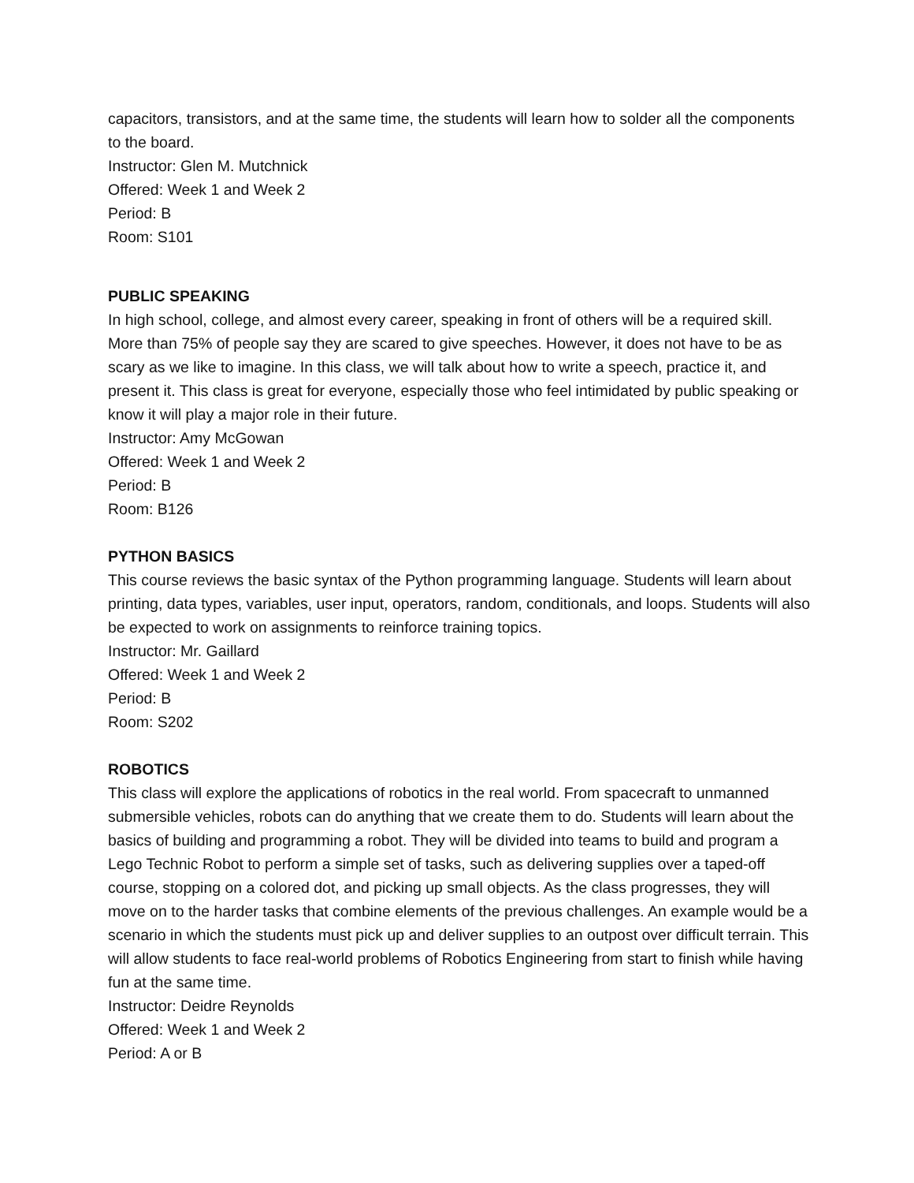capacitors, transistors, and at the same time, the students will learn how to solder all the components to the board.
Instructor: Glen M. Mutchnick
Offered: Week 1 and Week 2
Period: B
Room: S101
PUBLIC SPEAKING
In high school, college, and almost every career, speaking in front of others will be a required skill. More than 75% of people say they are scared to give speeches. However, it does not have to be as scary as we like to imagine. In this class, we will talk about how to write a speech, practice it, and present it. This class is great for everyone, especially those who feel intimidated by public speaking or know it will play a major role in their future.
Instructor: Amy McGowan
Offered: Week 1 and Week 2
Period: B
Room: B126
PYTHON BASICS
This course reviews the basic syntax of the Python programming language. Students will learn about printing, data types, variables, user input, operators, random, conditionals, and loops. Students will also be expected to work on assignments to reinforce training topics.
Instructor: Mr. Gaillard
Offered: Week 1 and Week 2
Period: B
Room: S202
ROBOTICS
This class will explore the applications of robotics in the real world. From spacecraft to unmanned submersible vehicles, robots can do anything that we create them to do. Students will learn about the basics of building and programming a robot. They will be divided into teams to build and program a Lego Technic Robot to perform a simple set of tasks, such as delivering supplies over a taped-off course, stopping on a colored dot, and picking up small objects. As the class progresses, they will move on to the harder tasks that combine elements of the previous challenges. An example would be a scenario in which the students must pick up and deliver supplies to an outpost over difficult terrain. This will allow students to face real-world problems of Robotics Engineering from start to finish while having fun at the same time.
Instructor: Deidre Reynolds
Offered: Week 1 and Week 2
Period: A or B